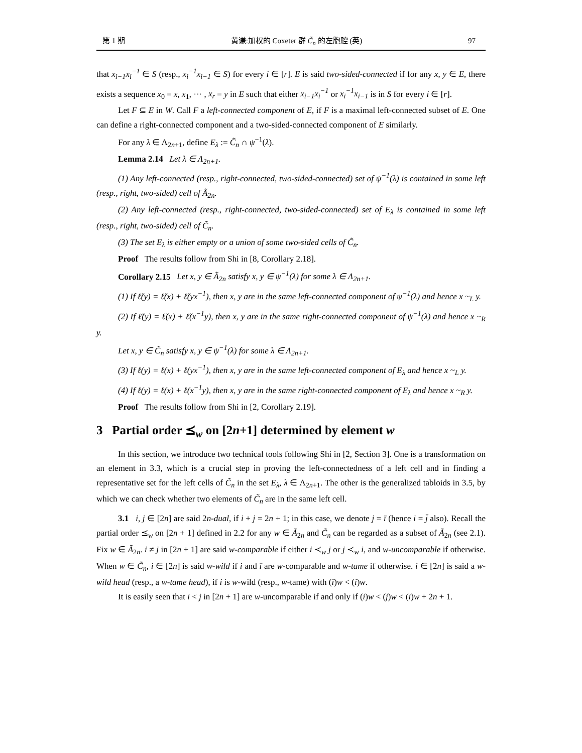第 1 期 黄谦:加权的 Coxeter 群 C̃<sub>n</sub> 的左胞腔 (英) 97
that x<sub>i−1</sub>x<sub>i</sub><sup>−1</sup> ∈ S (resp., x<sub>i</sub><sup>−1</sup>x<sub>i−1</sub> ∈ S) for every i ∈ [r]. E is said two-sided-connected if for any x, y ∈ E, there exists a sequence x<sub>0</sub> = x, x<sub>1</sub>, ··· , x<sub>r</sub> = y in E such that either x<sub>i−1</sub>x<sub>i</sub><sup>−1</sup> or x<sub>i</sub><sup>−1</sup>x<sub>i−1</sub> is in S for every i ∈ [r].
Let F ⊆ E in W. Call F a left-connected component of E, if F is a maximal left-connected subset of E. One can define a right-connected component and a two-sided-connected component of E similarly.
For any λ ∈ Λ<sub>2n+1</sub>, define E<sub>λ</sub> := C̃<sub>n</sub> ∩ ψ<sup>−1</sup>(λ).
Lemma 2.14 Let λ ∈ Λ<sub>2n+1</sub>.
(1) Any left-connected (resp., right-connected, two-sided-connected) set of ψ<sup>−1</sup>(λ) is contained in some left (resp., right, two-sided) cell of Ã<sub>2n</sub>.
(2) Any left-connected (resp., right-connected, two-sided-connected) set of E<sub>λ</sub> is contained in some left (resp., right, two-sided) cell of C̃<sub>n</sub>.
(3) The set E<sub>λ</sub> is either empty or a union of some two-sided cells of C̃<sub>n</sub>.
Proof The results follow from Shi in [8, Corollary 2.18].
Corollary 2.15 Let x, y ∈ Ã<sub>2n</sub> satisfy x, y ∈ ψ<sup>−1</sup>(λ) for some λ ∈ Λ<sub>2n+1</sub>.
(1) If ℓ̃(y) = ℓ̃(x) + ℓ̃(yx<sup>−1</sup>), then x, y are in the same left-connected component of ψ<sup>−1</sup>(λ) and hence x ~<sub>L</sub> y.
(2) If ℓ̃(y) = ℓ̃(x) + ℓ̃(x<sup>−1</sup>y), then x, y are in the same right-connected component of ψ<sup>−1</sup>(λ) and hence x ~<sub>R</sub> y.
Let x, y ∈ C̃<sub>n</sub> satisfy x, y ∈ ψ<sup>−1</sup>(λ) for some λ ∈ Λ<sub>2n+1</sub>.
(3) If ℓ(y) = ℓ(x) + ℓ(yx<sup>−1</sup>), then x, y are in the same left-connected component of E<sub>λ</sub> and hence x ~<sub>L</sub> y.
(4) If ℓ(y) = ℓ(x) + ℓ(x<sup>−1</sup>y), then x, y are in the same right-connected component of E<sub>λ</sub> and hence x ~<sub>R</sub> y.
Proof The results follow from Shi in [2, Corollary 2.19].
3 Partial order ⪯<sub>w</sub> on [2n+1] determined by element w
In this section, we introduce two technical tools following Shi in [2, Section 3]. One is a transformation on an element in 3.3, which is a crucial step in proving the left-connectedness of a left cell and in finding a representative set for the left cells of C̃<sub>n</sub> in the set E<sub>λ</sub>, λ ∈ Λ<sub>2n+1</sub>. The other is the generalized tabloids in 3.5, by which we can check whether two elements of C̃<sub>n</sub> are in the same left cell.
3.1 i, j ∈ [2n] are said 2n-dual, if i + j = 2n + 1; in this case, we denote j = ī (hence i = j̄ also). Recall the partial order ⪯<sub>w</sub> on [2n + 1] defined in 2.2 for any w ∈ Ã<sub>2n</sub> and C̃<sub>n</sub> can be regarded as a subset of Ã<sub>2n</sub> (see 2.1). Fix w ∈ Ã<sub>2n</sub>. i ≠ j in [2n + 1] are said w-comparable if either i ≺<sub>w</sub> j or j ≺<sub>w</sub> i, and w-uncomparable if otherwise. When w ∈ C̃<sub>n</sub>, i ∈ [2n] is said w-wild if i and ī are w-comparable and w-tame if otherwise. i ∈ [2n] is said a w-wild head (resp., a w-tame head), if i is w-wild (resp., w-tame) with (ī)w < (i)w.
It is easily seen that i < j in [2n + 1] are w-uncomparable if and only if (i)w < (j)w < (i)w + 2n + 1.